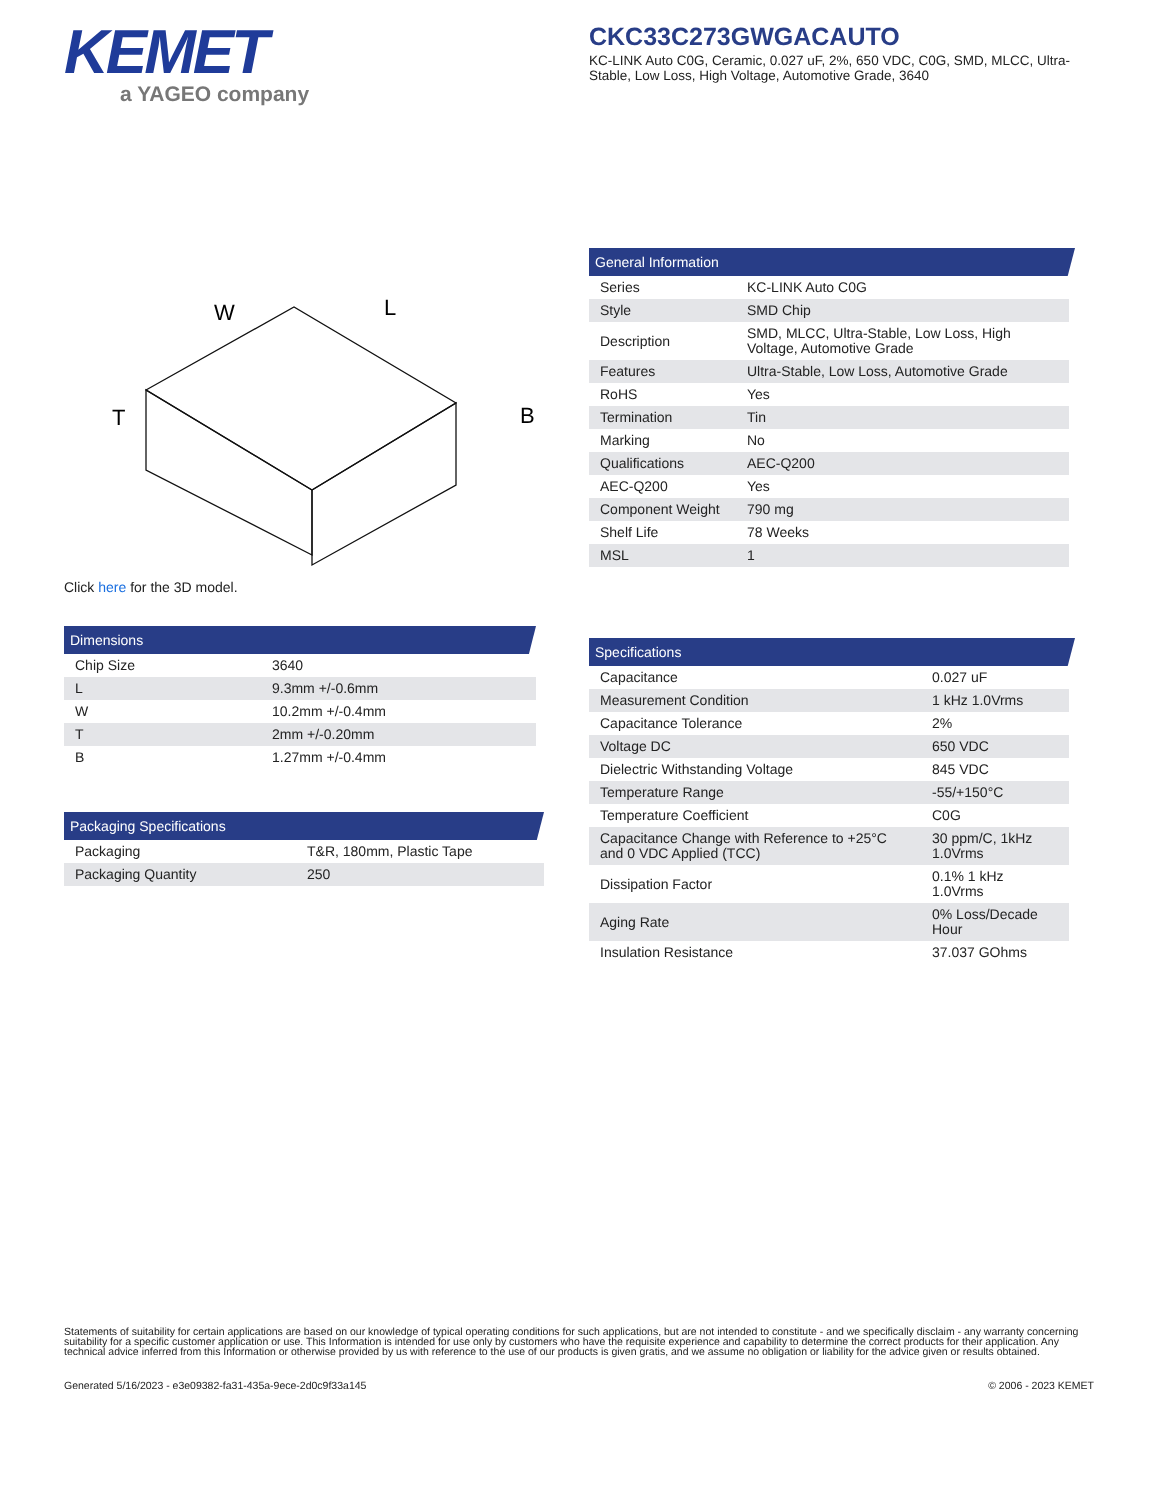KEMET
a YAGEO company
CKC33C273GWGACAUTO
KC-LINK Auto C0G, Ceramic, 0.027 uF, 2%, 650 VDC, C0G, SMD, MLCC, Ultra-Stable, Low Loss, High Voltage, Automotive Grade, 3640
W
L
T
B
Click here for the 3D model.
Dimensions
| Chip Size | 3640 |
| L | 9.3mm +/-0.6mm |
| W | 10.2mm +/-0.4mm |
| T | 2mm +/-0.20mm |
| B | 1.27mm +/-0.4mm |
Packaging Specifications
| Packaging | T&R, 180mm, Plastic Tape |
| Packaging Quantity | 250 |
General Information
| Series | KC-LINK Auto C0G |
| Style | SMD Chip |
| Description | SMD, MLCC, Ultra-Stable, Low Loss, High Voltage, Automotive Grade |
| Features | Ultra-Stable, Low Loss, Automotive Grade |
| RoHS | Yes |
| Termination | Tin |
| Marking | No |
| Qualifications | AEC-Q200 |
| AEC-Q200 | Yes |
| Component Weight | 790 mg |
| Shelf Life | 78 Weeks |
| MSL | 1 |
Specifications
| Capacitance | 0.027 uF |
| Measurement Condition | 1 kHz 1.0Vrms |
| Capacitance Tolerance | 2% |
| Voltage DC | 650 VDC |
| Dielectric Withstanding Voltage | 845 VDC |
| Temperature Range | -55/+150°C |
| Temperature Coefficient | C0G |
| Capacitance Change with Reference to +25°C and 0 VDC Applied (TCC) | 30 ppm/C, 1kHz 1.0Vrms |
| Dissipation Factor | 0.1% 1 kHz 1.0Vrms |
| Aging Rate | 0% Loss/Decade Hour |
| Insulation Resistance | 37.037 GOhms |
Statements of suitability for certain applications are based on our knowledge of typical operating conditions for such applications, but are not intended to constitute - and we specifically disclaim - any warranty concerning suitability for a specific customer application or use. This Information is intended for use only by customers who have the requisite experience and capability to determine the correct products for their application. Any technical advice inferred from this Information or otherwise provided by us with reference to the use of our products is given gratis, and we assume no obligation or liability for the advice given or results obtained.
Generated 5/16/2023 - e3e09382-fa31-435a-9ece-2d0c9f33a145 © 2006 - 2023 KEMET